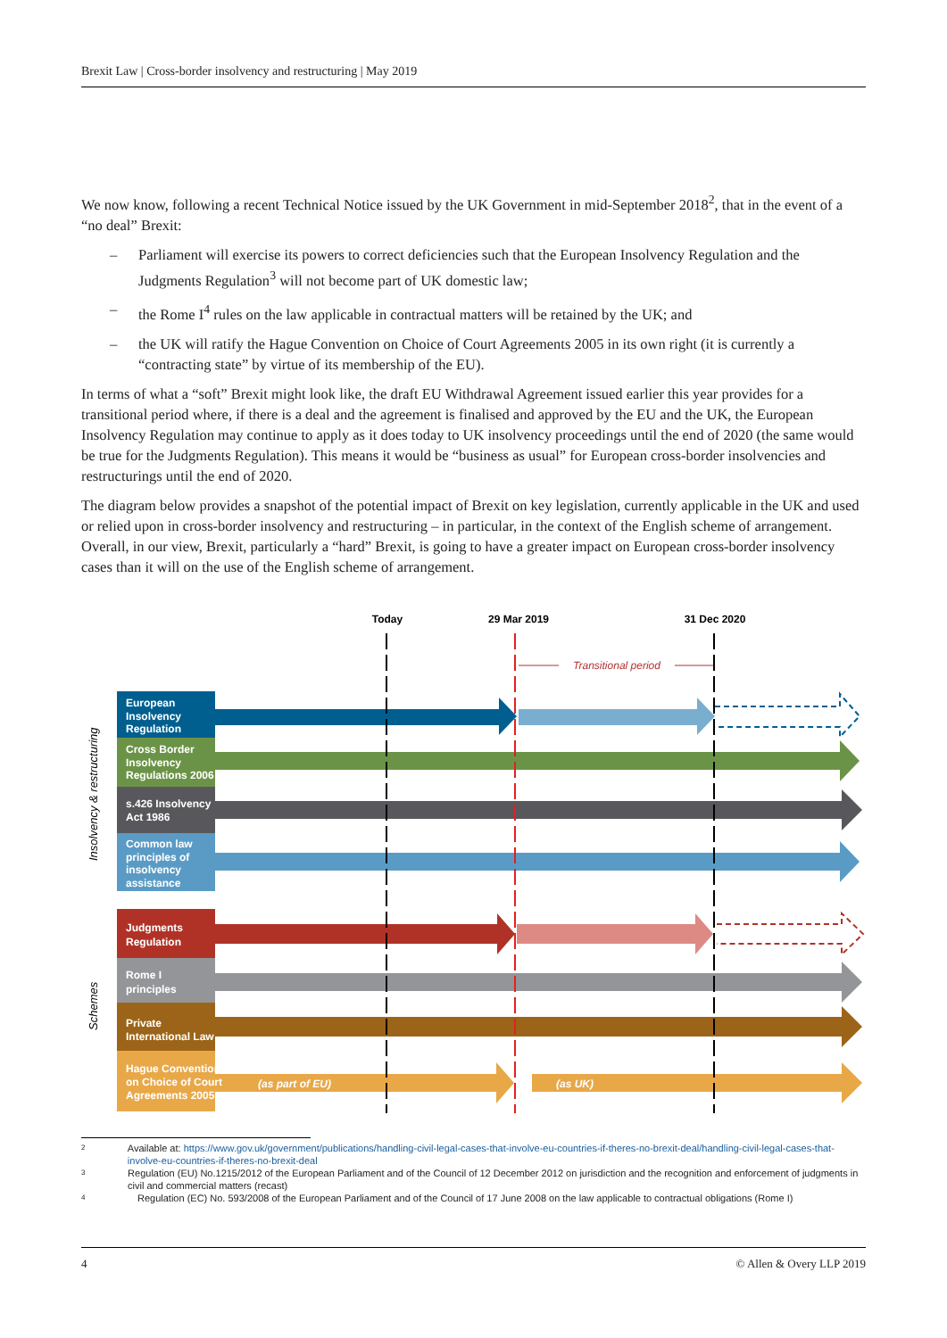Brexit Law | Cross-border insolvency and restructuring | May 2019
We now know, following a recent Technical Notice issued by the UK Government in mid-September 2018<sup>2</sup>, that in the event of a “no deal” Brexit:
– Parliament will exercise its powers to correct deficiencies such that the European Insolvency Regulation and the Judgments Regulation<sup>3</sup> will not become part of UK domestic law;
– the Rome I<sup>4</sup> rules on the law applicable in contractual matters will be retained by the UK; and
– the UK will ratify the Hague Convention on Choice of Court Agreements 2005 in its own right (it is currently a “contracting state” by virtue of its membership of the EU).
In terms of what a “soft” Brexit might look like, the draft EU Withdrawal Agreement issued earlier this year provides for a transitional period where, if there is a deal and the agreement is finalised and approved by the EU and the UK, the European Insolvency Regulation may continue to apply as it does today to UK insolvency proceedings until the end of 2020 (the same would be true for the Judgments Regulation). This means it would be “business as usual” for European cross-border insolvencies and restructurings until the end of 2020.
The diagram below provides a snapshot of the potential impact of Brexit on key legislation, currently applicable in the UK and used or relied upon in cross-border insolvency and restructuring – in particular, in the context of the English scheme of arrangement. Overall, in our view, Brexit, particularly a “hard” Brexit, is going to have a greater impact on European cross-border insolvency cases than it will on the use of the English scheme of arrangement.
Today
29 Mar 2019
31 Dec 2020
Transitional period
European
Insolvency
Regulation
Cross Border
Insolvency
Regulations 2006
s.426 Insolvency
Act 1986
Common law
principles of
insolvency
assistance
Judgments
Regulation
Rome I
principles
Private
International Law
Hague Convention
on Choice of Court
Agreements 2005
(as part of EU)
(as UK)
Insolvency & restructuring
Schemes
2 Available at: https://www.gov.uk/government/publications/handling-civil-legal-cases-that-involve-eu-countries-if-theres-no-brexit-deal/handling-civil-legal-cases-that-involve-eu-countries-if-theres-no-brexit-deal
3 Regulation (EU) No.1215/2012 of the European Parliament and of the Council of 12 December 2012 on jurisdiction and the recognition and enforcement of judgments in civil and commercial matters (recast)
4 Regulation (EC) No. 593/2008 of the European Parliament and of the Council of 17 June 2008 on the law applicable to contractual obligations (Rome I)
4 © Allen & Overy LLP 2019